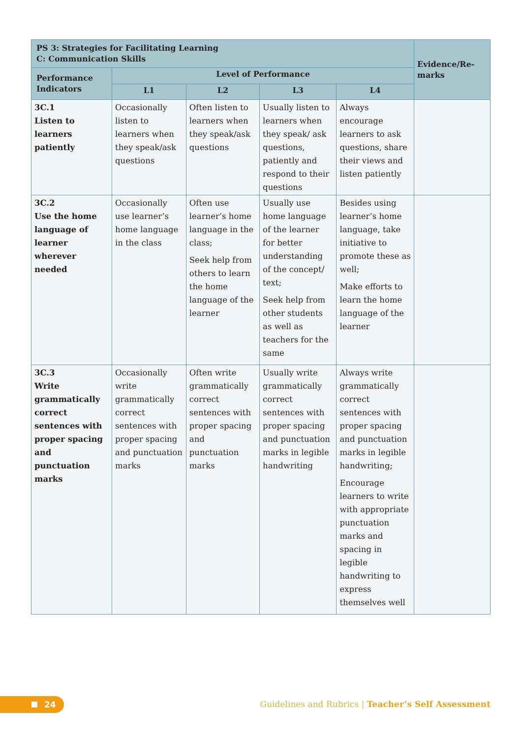| PS 3: Strategies for Facilitating Learning C: Communication Skills | | | | | Evidence/Re- marks |
| --- | --- | --- | --- | --- | --- |
| Performance Indicators | Level of Performance | | | | |
| | L1 | L2 | L3 | L4 | |
| 3C.1 Listen to learners patiently | Occasionally listen to learners when they speak/ask questions | Often listen to learners when they speak/ask questions | Usually listen to learners when they speak/ ask questions, patiently and respond to their questions | Always encourage learners to ask questions, share their views and listen patiently | |
| 3C.2 Use the home language of learner wherever needed | Occasionally use learner’s home language in the class | Often use learner’s home language in the class; Seek help from others to learn the home language of the learner | Usually use home language of the learner for better understanding of the concept/ text; Seek help from other students as well as teachers for the same | Besides using learner’s home language, take initiative to promote these as well; Make efforts to learn the home language of the learner | |
| 3C.3 Write grammatically correct sentences with proper spacing and punctuation marks | Occasionally write grammatically correct sentences with proper spacing and punctuation marks | Often write grammatically correct sentences with proper spacing and punctuation marks | Usually write grammatically correct sentences with proper spacing and punctuation marks in legible handwriting | Always write grammatically correct sentences with proper spacing and punctuation marks in legible handwriting; Encourage learners to write with appropriate punctuation marks and spacing in legible handwriting to express themselves well | |
24
Guidelines and Rubrics | Teacher’s Self Assessment